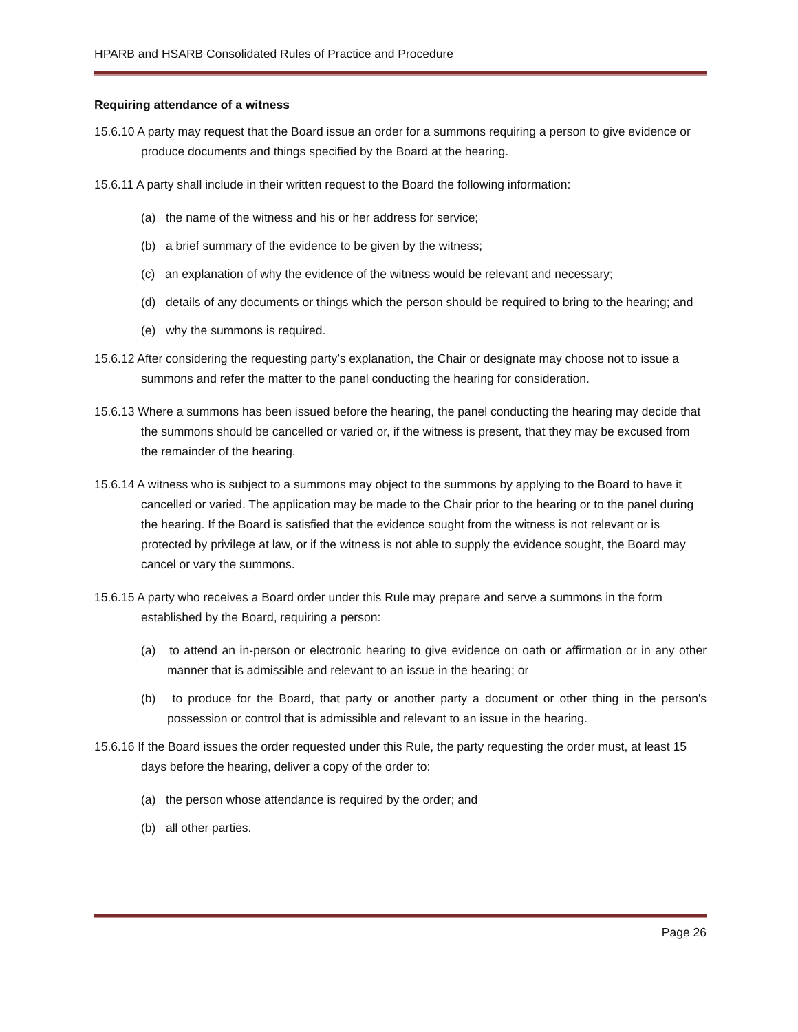HPARB and HSARB Consolidated Rules of Practice and Procedure
Requiring attendance of a witness
15.6.10 A party may request that the Board issue an order for a summons requiring a person to give evidence or produce documents and things specified by the Board at the hearing.
15.6.11 A party shall include in their written request to the Board the following information:
(a) the name of the witness and his or her address for service;
(b) a brief summary of the evidence to be given by the witness;
(c) an explanation of why the evidence of the witness would be relevant and necessary;
(d) details of any documents or things which the person should be required to bring to the hearing; and
(e) why the summons is required.
15.6.12 After considering the requesting party’s explanation, the Chair or designate may choose not to issue a summons and refer the matter to the panel conducting the hearing for consideration.
15.6.13 Where a summons has been issued before the hearing, the panel conducting the hearing may decide that the summons should be cancelled or varied or, if the witness is present, that they may be excused from the remainder of the hearing.
15.6.14 A witness who is subject to a summons may object to the summons by applying to the Board to have it cancelled or varied. The application may be made to the Chair prior to the hearing or to the panel during the hearing. If the Board is satisfied that the evidence sought from the witness is not relevant or is protected by privilege at law, or if the witness is not able to supply the evidence sought, the Board may cancel or vary the summons.
15.6.15 A party who receives a Board order under this Rule may prepare and serve a summons in the form established by the Board, requiring a person:
(a) to attend an in-person or electronic hearing to give evidence on oath or affirmation or in any other manner that is admissible and relevant to an issue in the hearing; or
(b) to produce for the Board, that party or another party a document or other thing in the person's possession or control that is admissible and relevant to an issue in the hearing.
15.6.16 If the Board issues the order requested under this Rule, the party requesting the order must, at least 15 days before the hearing, deliver a copy of the order to:
(a) the person whose attendance is required by the order; and
(b) all other parties.
Page 26